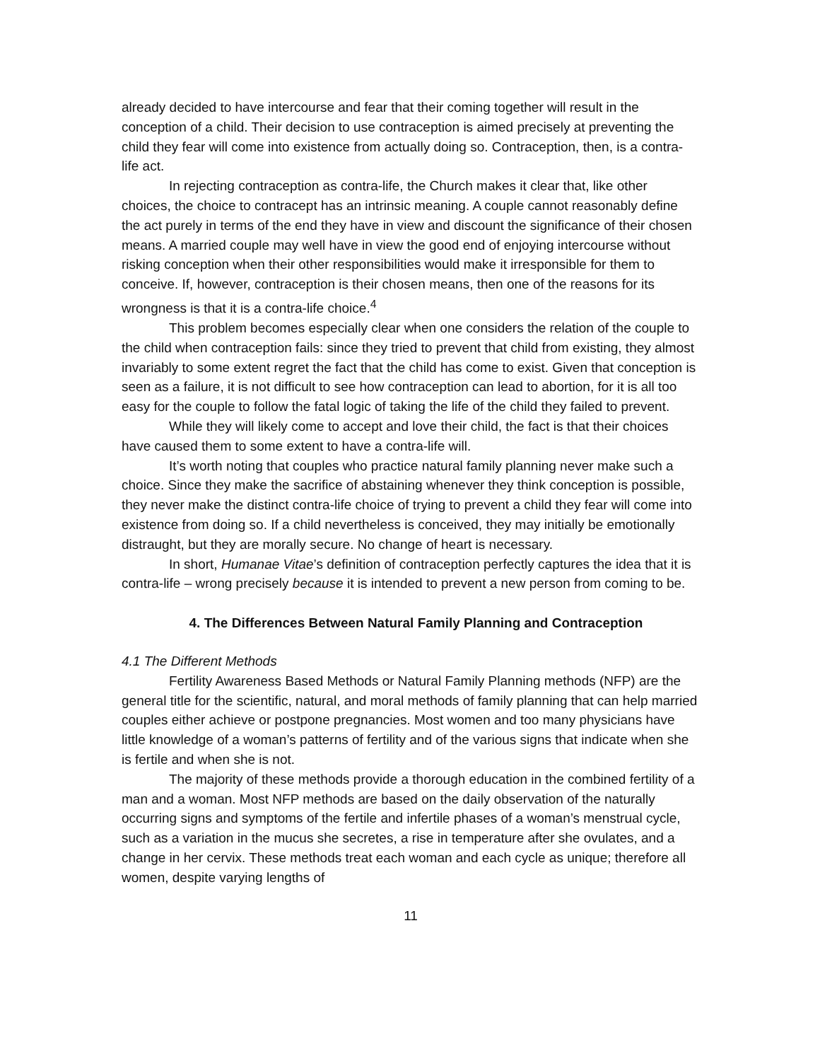already decided to have intercourse and fear that their coming together will result in the conception of a child. Their decision to use contraception is aimed precisely at preventing the child they fear will come into existence from actually doing so. Contraception, then, is a contra-life act.
In rejecting contraception as contra-life, the Church makes it clear that, like other choices, the choice to contracept has an intrinsic meaning. A couple cannot reasonably define the act purely in terms of the end they have in view and discount the significance of their chosen means. A married couple may well have in view the good end of enjoying intercourse without risking conception when their other responsibilities would make it irresponsible for them to conceive. If, however, contraception is their chosen means, then one of the reasons for its wrongness is that it is a contra-life choice.<sup>4</sup>
This problem becomes especially clear when one considers the relation of the couple to the child when contraception fails: since they tried to prevent that child from existing, they almost invariably to some extent regret the fact that the child has come to exist. Given that conception is seen as a failure, it is not difficult to see how contraception can lead to abortion, for it is all too easy for the couple to follow the fatal logic of taking the life of the child they failed to prevent.
While they will likely come to accept and love their child, the fact is that their choices have caused them to some extent to have a contra-life will.
It’s worth noting that couples who practice natural family planning never make such a choice. Since they make the sacrifice of abstaining whenever they think conception is possible, they never make the distinct contra-life choice of trying to prevent a child they fear will come into existence from doing so. If a child nevertheless is conceived, they may initially be emotionally distraught, but they are morally secure. No change of heart is necessary.
In short, Humanae Vitae’s definition of contraception perfectly captures the idea that it is contra-life – wrong precisely because it is intended to prevent a new person from coming to be.
4. The Differences Between Natural Family Planning and Contraception
4.1 The Different Methods
Fertility Awareness Based Methods or Natural Family Planning methods (NFP) are the general title for the scientific, natural, and moral methods of family planning that can help married couples either achieve or postpone pregnancies. Most women and too many physicians have little knowledge of a woman’s patterns of fertility and of the various signs that indicate when she is fertile and when she is not.
The majority of these methods provide a thorough education in the combined fertility of a man and a woman. Most NFP methods are based on the daily observation of the naturally occurring signs and symptoms of the fertile and infertile phases of a woman’s menstrual cycle, such as a variation in the mucus she secretes, a rise in temperature after she ovulates, and a change in her cervix. These methods treat each woman and each cycle as unique; therefore all women, despite varying lengths of
11